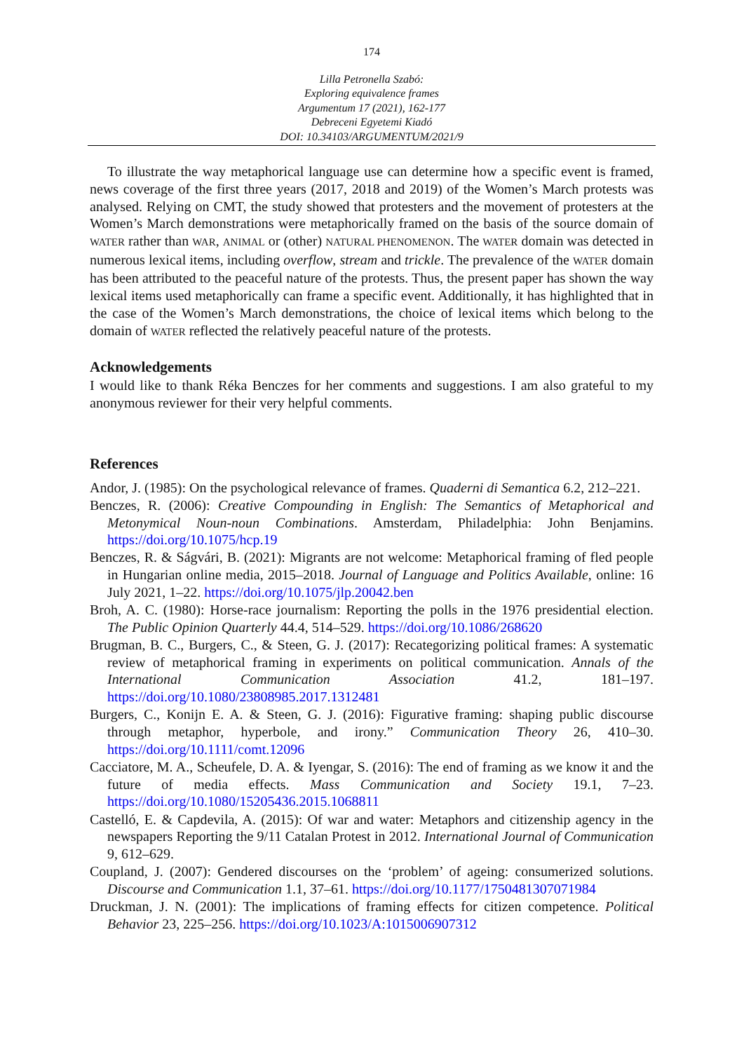174
Lilla Petronella Szabó:
Exploring equivalence frames
Argumentum 17 (2021), 162-177
Debreceni Egyetemi Kiadó
DOI: 10.34103/ARGUMENTUM/2021/9
To illustrate the way metaphorical language use can determine how a specific event is framed, news coverage of the first three years (2017, 2018 and 2019) of the Women’s March protests was analysed. Relying on CMT, the study showed that protesters and the movement of protesters at the Women’s March demonstrations were metaphorically framed on the basis of the source domain of WATER rather than WAR, ANIMAL or (other) NATURAL PHENOMENON. The WATER domain was detected in numerous lexical items, including overflow, stream and trickle. The prevalence of the WATER domain has been attributed to the peaceful nature of the protests. Thus, the present paper has shown the way lexical items used metaphorically can frame a specific event. Additionally, it has highlighted that in the case of the Women’s March demonstrations, the choice of lexical items which belong to the domain of WATER reflected the relatively peaceful nature of the protests.
Acknowledgements
I would like to thank Réka Benczes for her comments and suggestions. I am also grateful to my anonymous reviewer for their very helpful comments.
References
Andor, J. (1985): On the psychological relevance of frames. Quaderni di Semantica 6.2, 212–221.
Benczes, R. (2006): Creative Compounding in English: The Semantics of Metaphorical and Metonymical Noun-noun Combinations. Amsterdam, Philadelphia: John Benjamins. https://doi.org/10.1075/hcp.19
Benczes, R. & Ságvári, B. (2021): Migrants are not welcome: Metaphorical framing of fled people in Hungarian online media, 2015–2018. Journal of Language and Politics Available, online: 16 July 2021, 1–22. https://doi.org/10.1075/jlp.20042.ben
Broh, A. C. (1980): Horse-race journalism: Reporting the polls in the 1976 presidential election. The Public Opinion Quarterly 44.4, 514–529. https://doi.org/10.1086/268620
Brugman, B. C., Burgers, C., & Steen, G. J. (2017): Recategorizing political frames: A systematic review of metaphorical framing in experiments on political communication. Annals of the International Communication Association 41.2, 181–197. https://doi.org/10.1080/23808985.2017.1312481
Burgers, C., Konijn E. A. & Steen, G. J. (2016): Figurative framing: shaping public discourse through metaphor, hyperbole, and irony.” Communication Theory 26, 410–30. https://doi.org/10.1111/comt.12096
Cacciatore, M. A., Scheufele, D. A. & Iyengar, S. (2016): The end of framing as we know it and the future of media effects. Mass Communication and Society 19.1, 7–23. https://doi.org/10.1080/15205436.2015.1068811
Castelló, E. & Capdevila, A. (2015): Of war and water: Metaphors and citizenship agency in the newspapers Reporting the 9/11 Catalan Protest in 2012. International Journal of Communication 9, 612–629.
Coupland, J. (2007): Gendered discourses on the ‘problem’ of ageing: consumerized solutions. Discourse and Communication 1.1, 37–61. https://doi.org/10.1177/1750481307071984
Druckman, J. N. (2001): The implications of framing effects for citizen competence. Political Behavior 23, 225–256. https://doi.org/10.1023/A:1015006907312